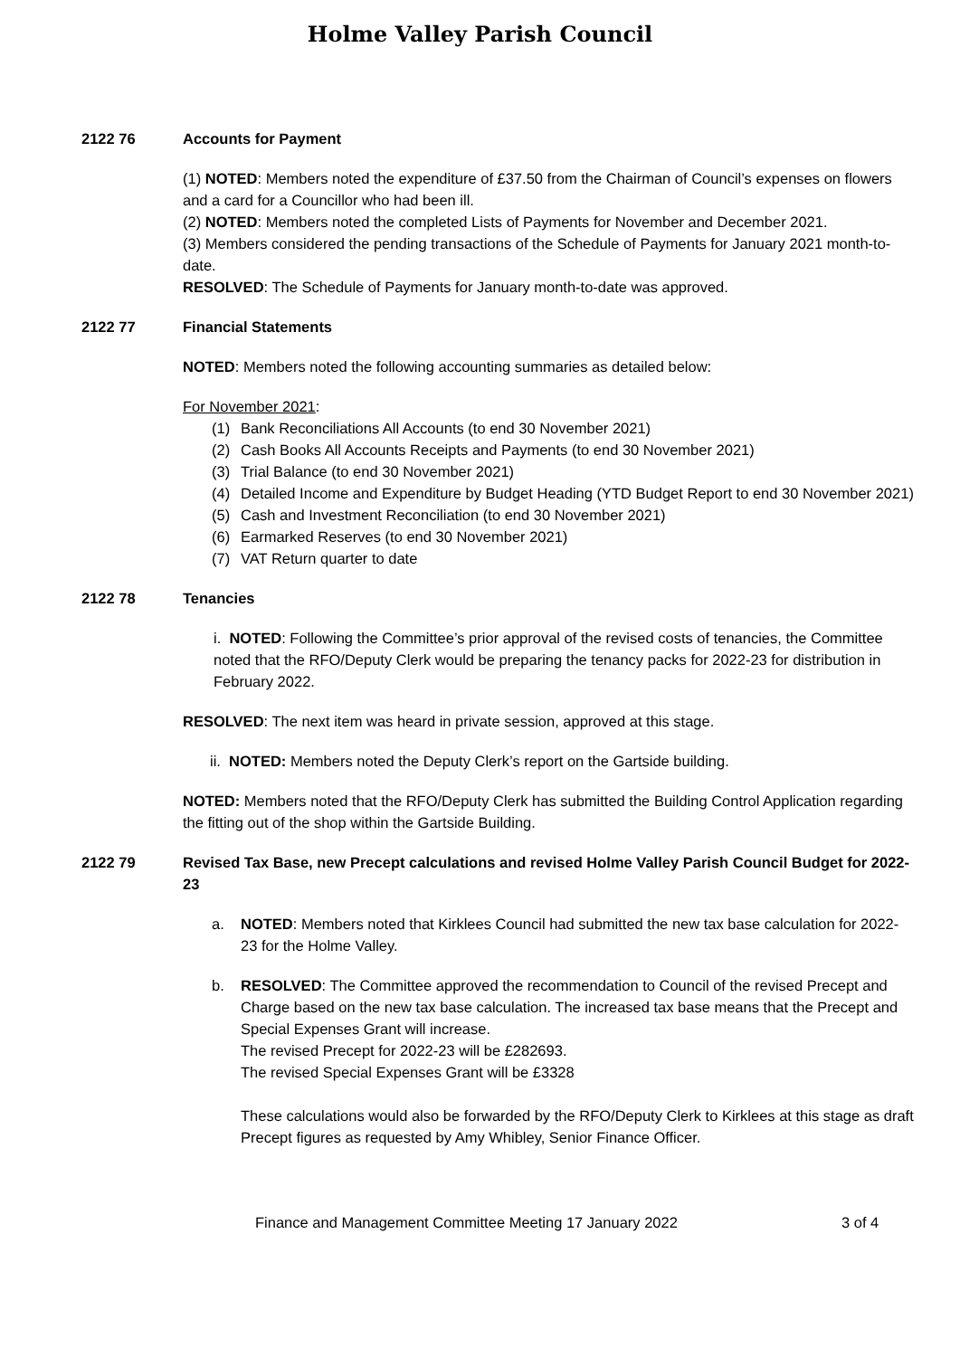Holme Valley Parish Council
2122 76 Accounts for Payment
(1) NOTED: Members noted the expenditure of £37.50 from the Chairman of Council’s expenses on flowers and a card for a Councillor who had been ill.
(2) NOTED: Members noted the completed Lists of Payments for November and December 2021.
(3) Members considered the pending transactions of the Schedule of Payments for January 2021 month-to-date.
RESOLVED: The Schedule of Payments for January month-to-date was approved.
2122 77 Financial Statements
NOTED: Members noted the following accounting summaries as detailed below:
For November 2021:
(1) Bank Reconciliations All Accounts (to end 30 November 2021)
(2) Cash Books All Accounts Receipts and Payments (to end 30 November 2021)
(3) Trial Balance (to end 30 November 2021)
(4) Detailed Income and Expenditure by Budget Heading (YTD Budget Report to end 30 November 2021)
(5) Cash and Investment Reconciliation (to end 30 November 2021)
(6) Earmarked Reserves (to end 30 November 2021)
(7) VAT Return quarter to date
2122 78 Tenancies
i. NOTED: Following the Committee’s prior approval of the revised costs of tenancies, the Committee noted that the RFO/Deputy Clerk would be preparing the tenancy packs for 2022-23 for distribution in February 2022.
RESOLVED: The next item was heard in private session, approved at this stage.
ii. NOTED: Members noted the Deputy Clerk’s report on the Gartside building.
NOTED: Members noted that the RFO/Deputy Clerk has submitted the Building Control Application regarding the fitting out of the shop within the Gartside Building.
2122 79 Revised Tax Base, new Precept calculations and revised Holme Valley Parish Council Budget for 2022-23
a. NOTED: Members noted that Kirklees Council had submitted the new tax base calculation for 2022-23 for the Holme Valley.
b. RESOLVED: The Committee approved the recommendation to Council of the revised Precept and Charge based on the new tax base calculation. The increased tax base means that the Precept and Special Expenses Grant will increase.
The revised Precept for 2022-23 will be £282693.
The revised Special Expenses Grant will be £3328
These calculations would also be forwarded by the RFO/Deputy Clerk to Kirklees at this stage as draft Precept figures as requested by Amy Whibley, Senior Finance Officer.
Finance and Management Committee Meeting 17 January 2022 3 of 4